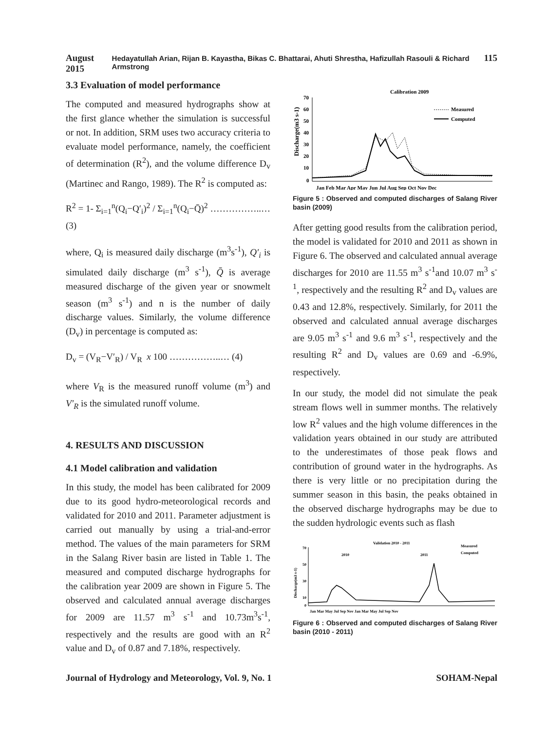August 2015 Hedayatullah Arian, Rijan B. Kayastha, Bikas C. Bhattarai, Ahuti Shrestha, Hafizullah Rasouli & Richard Armstrong 115
3.3 Evaluation of model performance
The computed and measured hydrographs show at the first glance whether the simulation is successful or not. In addition, SRM uses two accuracy criteria to evaluate model performance, namely, the coefficient of determination (R<sup>2</sup>), and the volume difference D<sub>v</sub> (Martinec and Rango, 1989). The R<sup>2</sup> is computed as:
R<sup>2</sup> = 1- Σ<sub>i=1</sub><sup>n</sup>(Q<sub>i</sub>−Q′<sub>i</sub>)<sup>2</sup> / Σ<sub>i=1</sub><sup>n</sup>(Q<sub>i</sub>−Q̄)<sup>2</sup> ……………..… (3)
where, Q<sub>i</sub> is measured daily discharge (m<sup>3</sup>s<sup>-1</sup>), Q′<sub>i</sub> is simulated daily discharge (m<sup>3</sup> s<sup>-1</sup>), Q̄ is average measured discharge of the given year or snowmelt season (m<sup>3</sup> s<sup>-1</sup>) and n is the number of daily discharge values. Similarly, the volume difference (D<sub>v</sub>) in percentage is computed as:
D<sub>v</sub> = (V<sub>R</sub>−V′<sub>R</sub>) / V<sub>R</sub> x 100 ……………..… (4)
where V<sub>R</sub> is the measured runoff volume (m<sup>3</sup>) and V′<sub>R</sub> is the simulated runoff volume.
4. RESULTS AND DISCUSSION
4.1 Model calibration and validation
In this study, the model has been calibrated for 2009 due to its good hydro-meteorological records and validated for 2010 and 2011. Parameter adjustment is carried out manually by using a trial-and-error method. The values of the main parameters for SRM in the Salang River basin are listed in Table 1. The measured and computed discharge hydrographs for the calibration year 2009 are shown in Figure 5. The observed and calculated annual average discharges for 2009 are 11.57 m<sup>3</sup> s<sup>-1</sup> and 10.73m<sup>3</sup>s<sup>-1</sup>, respectively and the results are good with an R<sup>2</sup> value and D<sub>v</sub> of 0.87 and 7.18%, respectively.
Calibration 2009
Discharge(m3 s-1)
70
60
50
40
30
20
10
0
Jan Feb Mar Apr May Jun Jul Aug Sep Oct Nov Dec
Measured
Computed
Figure 5 : Observed and computed discharges of Salang River basin (2009)
After getting good results from the calibration period, the model is validated for 2010 and 2011 as shown in Figure 6. The observed and calculated annual average discharges for 2010 are 11.55 m<sup>3</sup> s<sup>-1</sup>and 10.07 m<sup>3</sup> s<sup>-1</sup>, respectively and the resulting R<sup>2</sup> and D<sub>v</sub> values are 0.43 and 12.8%, respectively. Similarly, for 2011 the observed and calculated annual average discharges are 9.05 m<sup>3</sup> s<sup>-1</sup> and 9.6 m<sup>3</sup> s<sup>-1</sup>, respectively and the resulting R<sup>2</sup> and D<sub>v</sub> values are 0.69 and -6.9%, respectively.
In our study, the model did not simulate the peak stream flows well in summer months. The relatively low R<sup>2</sup> values and the high volume differences in the validation years obtained in our study are attributed to the underestimates of those peak flows and contribution of ground water in the hydrographs. As there is very little or no precipitation during the summer season in this basin, the peaks obtained in the observed discharge hydrographs may be due to the sudden hydrologic events such as flash
Validation 2010 - 2011
Measured
Computed
2010
2011
Discharge(m3 s-1)
70
50
30
10
0
Jan Mar May Jul Sep Nov Jan Mar May Jul Sep Nov
Figure 6 : Observed and computed discharges of Salang River basin (2010 - 2011)
Journal of Hydrology and Meteorology, Vol. 9, No. 1 SOHAM-Nepal